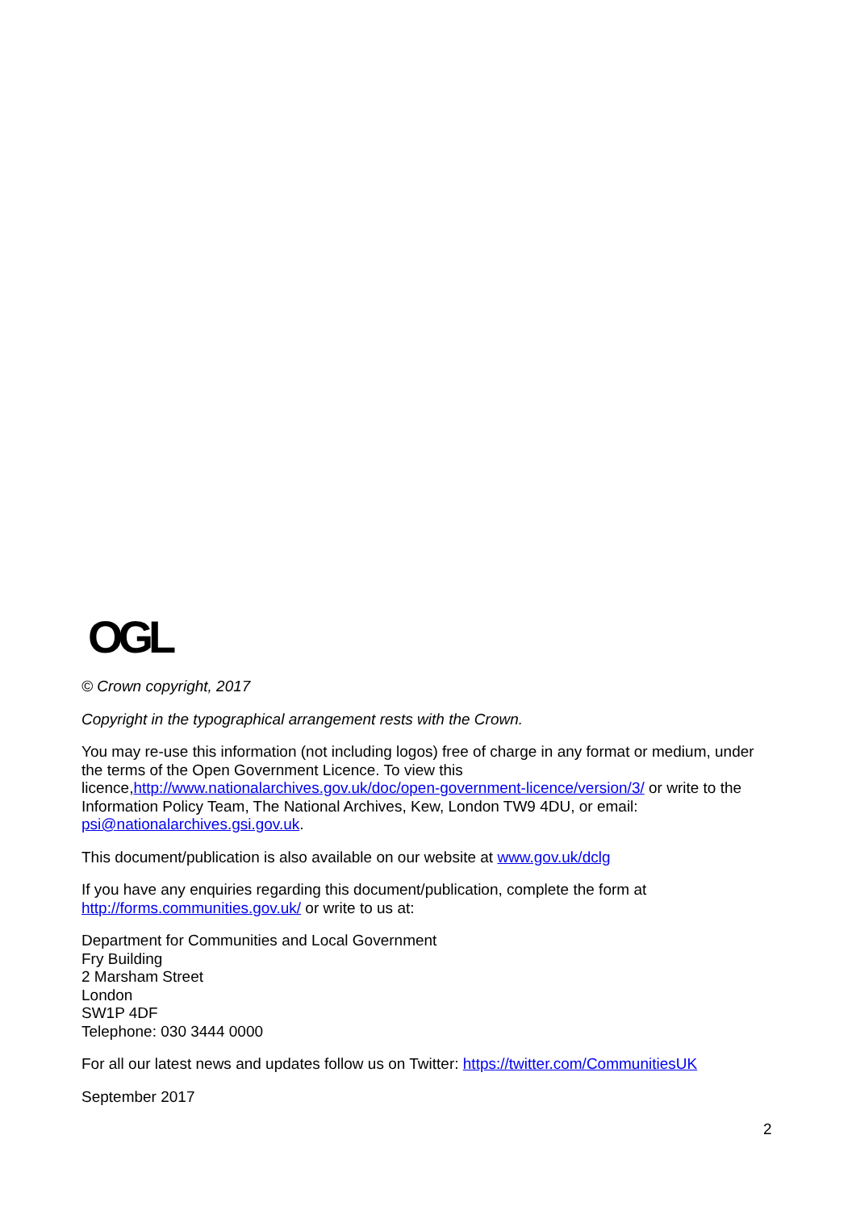OGL
© Crown copyright, 2017
Copyright in the typographical arrangement rests with the Crown.
You may re-use this information (not including logos) free of charge in any format or medium, under the terms of the Open Government Licence. To view this licence,http://www.nationalarchives.gov.uk/doc/open-government-licence/version/3/ or write to the Information Policy Team, The National Archives, Kew, London TW9 4DU, or email: psi@nationalarchives.gsi.gov.uk.
This document/publication is also available on our website at www.gov.uk/dclg
If you have any enquiries regarding this document/publication, complete the form at http://forms.communities.gov.uk/ or write to us at:
Department for Communities and Local Government
Fry Building
2 Marsham Street
London
SW1P 4DF
Telephone: 030 3444 0000
For all our latest news and updates follow us on Twitter: https://twitter.com/CommunitiesUK
September 2017
2